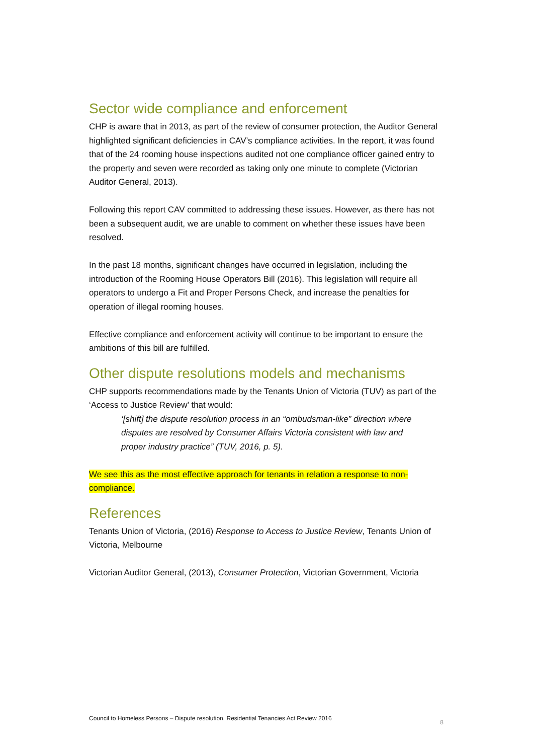Sector wide compliance and enforcement
CHP is aware that in 2013, as part of the review of consumer protection, the Auditor General highlighted significant deficiencies in CAV’s compliance activities. In the report, it was found that of the 24 rooming house inspections audited not one compliance officer gained entry to the property and seven were recorded as taking only one minute to complete (Victorian Auditor General, 2013).
Following this report CAV committed to addressing these issues. However, as there has not been a subsequent audit, we are unable to comment on whether these issues have been resolved.
In the past 18 months, significant changes have occurred in legislation, including the introduction of the Rooming House Operators Bill (2016). This legislation will require all operators to undergo a Fit and Proper Persons Check, and increase the penalties for operation of illegal rooming houses.
Effective compliance and enforcement activity will continue to be important to ensure the ambitions of this bill are fulfilled.
Other dispute resolutions models and mechanisms
CHP supports recommendations made by the Tenants Union of Victoria (TUV) as part of the ‘Access to Justice Review’ that would:
‘[shift] the dispute resolution process in an “ombudsman-like” direction where disputes are resolved by Consumer Affairs Victoria consistent with law and proper industry practice” (TUV, 2016, p. 5).
We see this as the most effective approach for tenants in relation a response to non-compliance.
References
Tenants Union of Victoria, (2016) Response to Access to Justice Review, Tenants Union of Victoria, Melbourne
Victorian Auditor General, (2013), Consumer Protection, Victorian Government, Victoria
Council to Homeless Persons – Dispute resolution. Residential Tenancies Act Review 2016 8